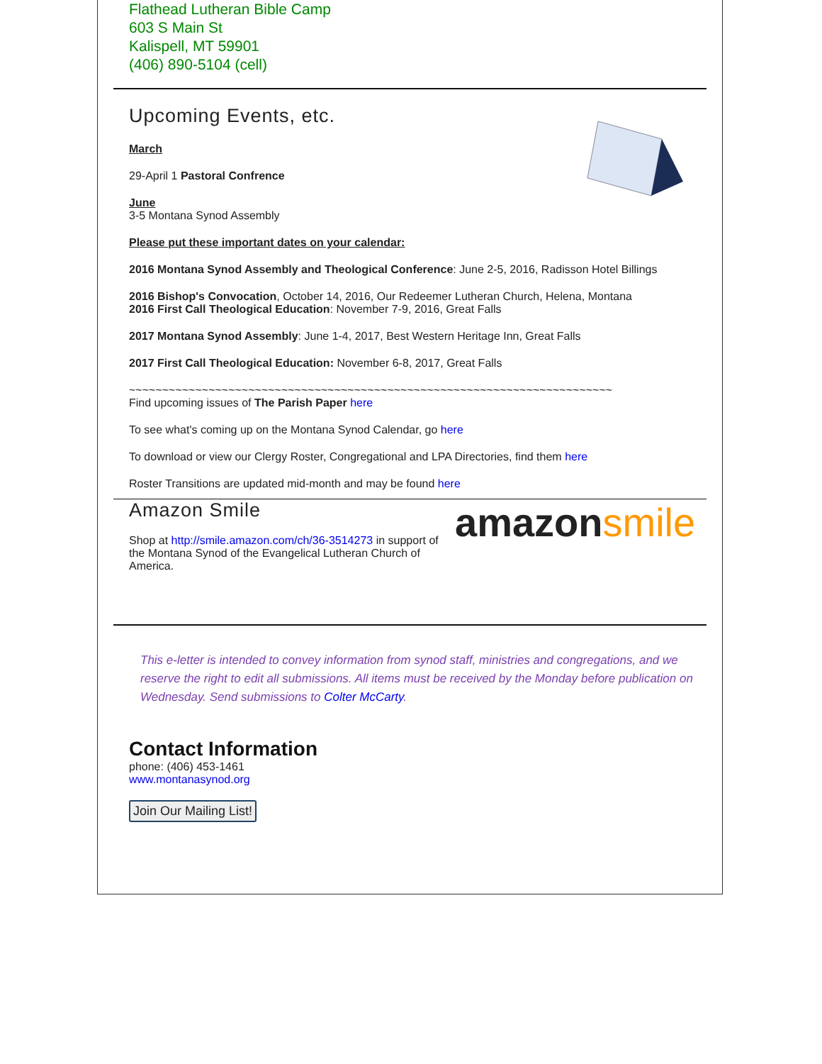Flathead Lutheran Bible Camp
603 S Main St
Kalispell, MT 59901
(406) 890-5104 (cell)
Upcoming Events, etc.
March
29-April 1 Pastoral Confrence
June
3-5 Montana Synod Assembly
Please put these important dates on your calendar:
2016 Montana Synod Assembly and Theological Conference: June 2-5, 2016, Radisson Hotel Billings
2016 Bishop's Convocation, October 14, 2016, Our Redeemer Lutheran Church, Helena, Montana
2016 First Call Theological Education: November 7-9, 2016, Great Falls
2017 Montana Synod Assembly: June 1-4, 2017, Best Western Heritage Inn, Great Falls
2017 First Call Theological Education: November 6-8, 2017, Great Falls
~~~~~~~~~~~~~~~~~~~~~~~~~~~~~~~~~~~~~~~~~~~~~~~~~~~~~~~~~~~~~~~~~~~~~~~~~
Find upcoming issues of The Parish Paper here
To see what's coming up on the Montana Synod Calendar, go here
To download or view our Clergy Roster, Congregational and LPA Directories, find them here
Roster Transitions are updated mid-month and may be found here
Amazon Smile
Shop at http://smile.amazon.com/ch/36-3514273 in support of the Montana Synod of the Evangelical Lutheran Church of America.
amazonsmile
This e-letter is intended to convey information from synod staff, ministries and congregations, and we reserve the right to edit all submissions. All items must be received by the Monday before publication on Wednesday. Send submissions to Colter McCarty.
Contact Information
phone: (406) 453-1461
www.montanasynod.org
Join Our Mailing List!